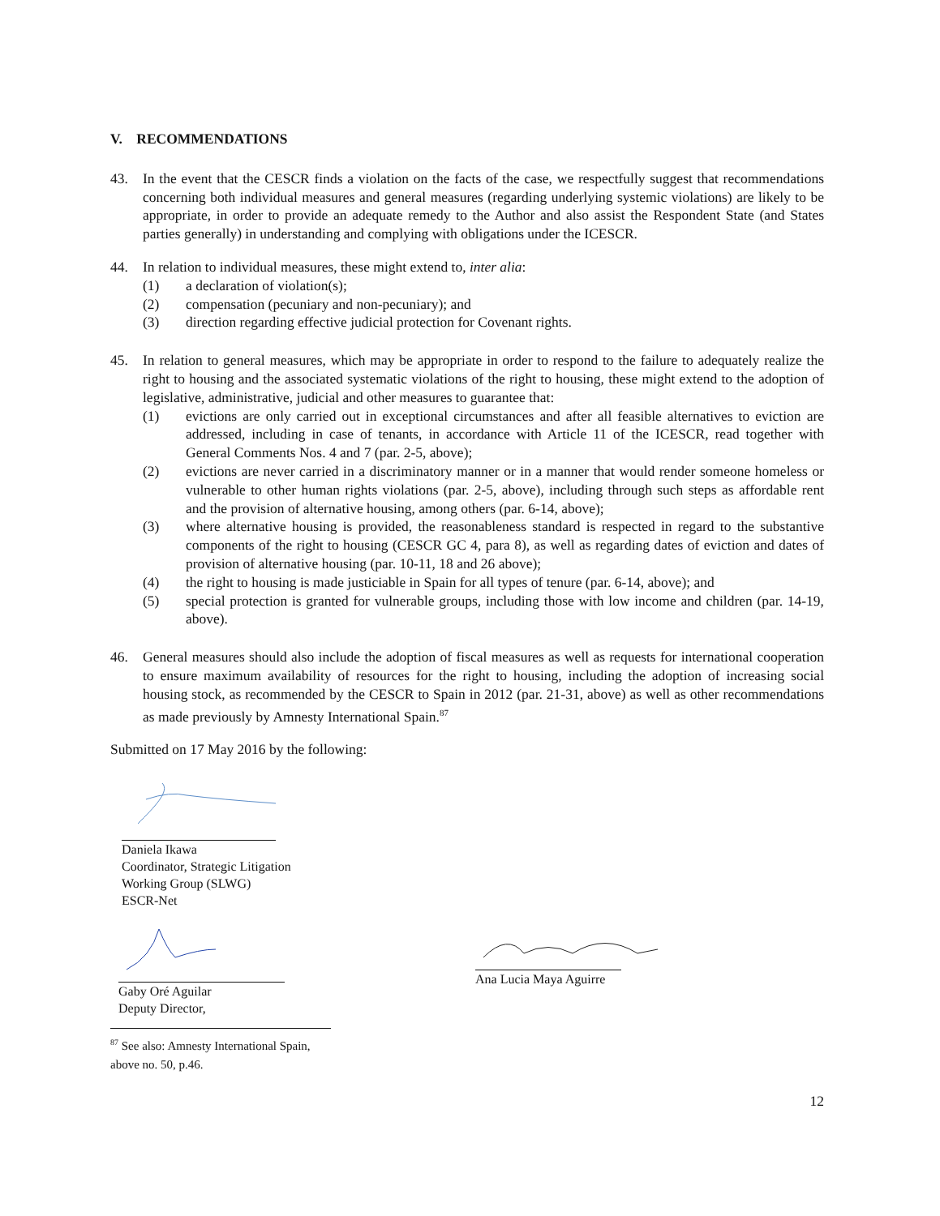V. RECOMMENDATIONS
43. In the event that the CESCR finds a violation on the facts of the case, we respectfully suggest that recommendations concerning both individual measures and general measures (regarding underlying systemic violations) are likely to be appropriate, in order to provide an adequate remedy to the Author and also assist the Respondent State (and States parties generally) in understanding and complying with obligations under the ICESCR.
44. In relation to individual measures, these might extend to, inter alia:
(1) a declaration of violation(s);
(2) compensation (pecuniary and non-pecuniary); and
(3) direction regarding effective judicial protection for Covenant rights.
45. In relation to general measures, which may be appropriate in order to respond to the failure to adequately realize the right to housing and the associated systematic violations of the right to housing, these might extend to the adoption of legislative, administrative, judicial and other measures to guarantee that:
(1) evictions are only carried out in exceptional circumstances and after all feasible alternatives to eviction are addressed, including in case of tenants, in accordance with Article 11 of the ICESCR, read together with General Comments Nos. 4 and 7 (par. 2-5, above);
(2) evictions are never carried in a discriminatory manner or in a manner that would render someone homeless or vulnerable to other human rights violations (par. 2-5, above), including through such steps as affordable rent and the provision of alternative housing, among others (par. 6-14, above);
(3) where alternative housing is provided, the reasonableness standard is respected in regard to the substantive components of the right to housing (CESCR GC 4, para 8), as well as regarding dates of eviction and dates of provision of alternative housing (par. 10-11, 18 and 26 above);
(4) the right to housing is made justiciable in Spain for all types of tenure (par. 6-14, above); and
(5) special protection is granted for vulnerable groups, including those with low income and children (par. 14-19, above).
46. General measures should also include the adoption of fiscal measures as well as requests for international cooperation to ensure maximum availability of resources for the right to housing, including the adoption of increasing social housing stock, as recommended by the CESCR to Spain in 2012 (par. 21-31, above) as well as other recommendations as made previously by Amnesty International Spain.<sup>87</sup>
Submitted on 17 May 2016 by the following:
Daniela Ikawa
Coordinator, Strategic Litigation
Working Group (SLWG)
ESCR-Net
Gaby Oré Aguilar
Deputy Director,
Ana Lucia Maya Aguirre
<sup>87</sup> See also: Amnesty International Spain, above no. 50, p.46.
12